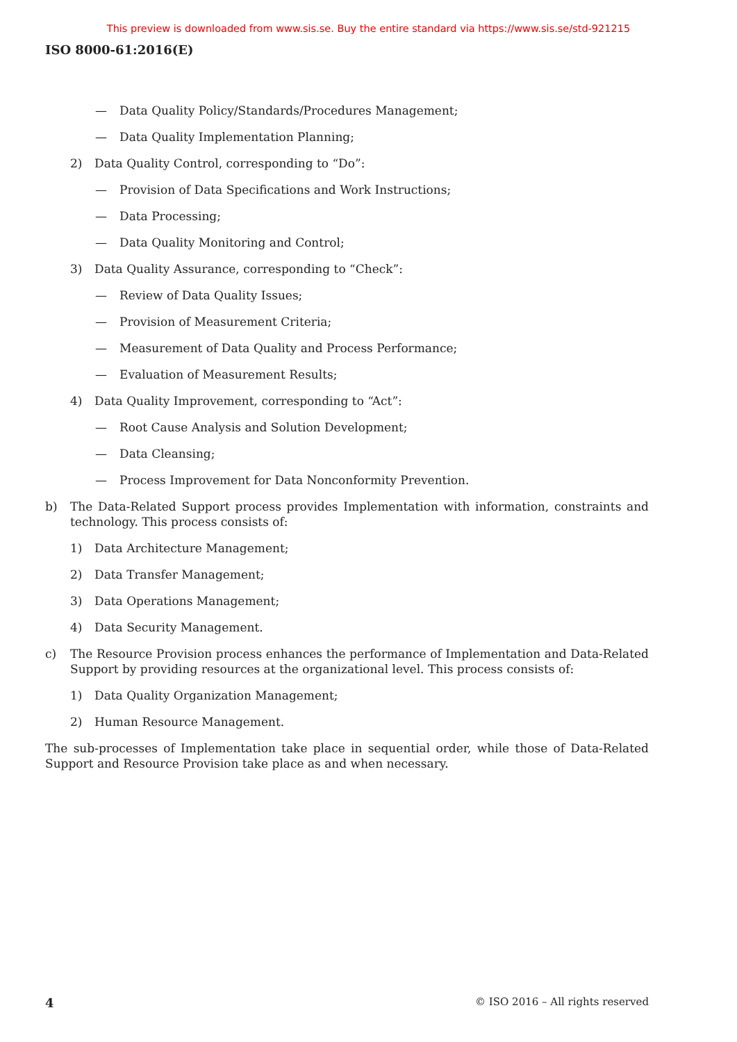This preview is downloaded from www.sis.se. Buy the entire standard via https://www.sis.se/std-921215
ISO 8000-61:2016(E)
— Data Quality Policy/Standards/Procedures Management;
— Data Quality Implementation Planning;
2) Data Quality Control, corresponding to “Do”:
— Provision of Data Specifications and Work Instructions;
— Data Processing;
— Data Quality Monitoring and Control;
3) Data Quality Assurance, corresponding to “Check”:
— Review of Data Quality Issues;
— Provision of Measurement Criteria;
— Measurement of Data Quality and Process Performance;
— Evaluation of Measurement Results;
4) Data Quality Improvement, corresponding to “Act”:
— Root Cause Analysis and Solution Development;
— Data Cleansing;
— Process Improvement for Data Nonconformity Prevention.
b) The Data-Related Support process provides Implementation with information, constraints and technology. This process consists of:
1) Data Architecture Management;
2) Data Transfer Management;
3) Data Operations Management;
4) Data Security Management.
c) The Resource Provision process enhances the performance of Implementation and Data-Related Support by providing resources at the organizational level. This process consists of:
1) Data Quality Organization Management;
2) Human Resource Management.
The sub-processes of Implementation take place in sequential order, while those of Data-Related Support and Resource Provision take place as and when necessary.
4 © ISO 2016 – All rights reserved